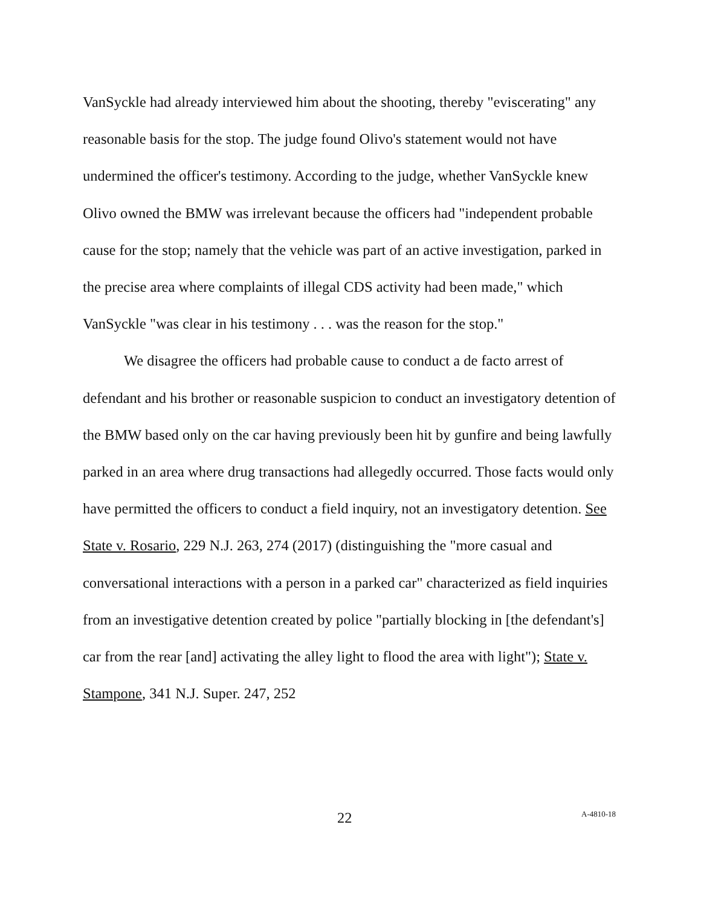VanSyckle had already interviewed him about the shooting, thereby "eviscerating" any reasonable basis for the stop. The judge found Olivo's statement would not have undermined the officer's testimony. According to the judge, whether VanSyckle knew Olivo owned the BMW was irrelevant because the officers had "independent probable cause for the stop; namely that the vehicle was part of an active investigation, parked in the precise area where complaints of illegal CDS activity had been made," which VanSyckle "was clear in his testimony . . . was the reason for the stop."
We disagree the officers had probable cause to conduct a de facto arrest of defendant and his brother or reasonable suspicion to conduct an investigatory detention of the BMW based only on the car having previously been hit by gunfire and being lawfully parked in an area where drug transactions had allegedly occurred. Those facts would only have permitted the officers to conduct a field inquiry, not an investigatory detention. See State v. Rosario, 229 N.J. 263, 274 (2017) (distinguishing the "more casual and conversational interactions with a person in a parked car" characterized as field inquiries from an investigative detention created by police "partially blocking in [the defendant's] car from the rear [and] activating the alley light to flood the area with light"); State v. Stampone, 341 N.J. Super. 247, 252
22 A-4810-18